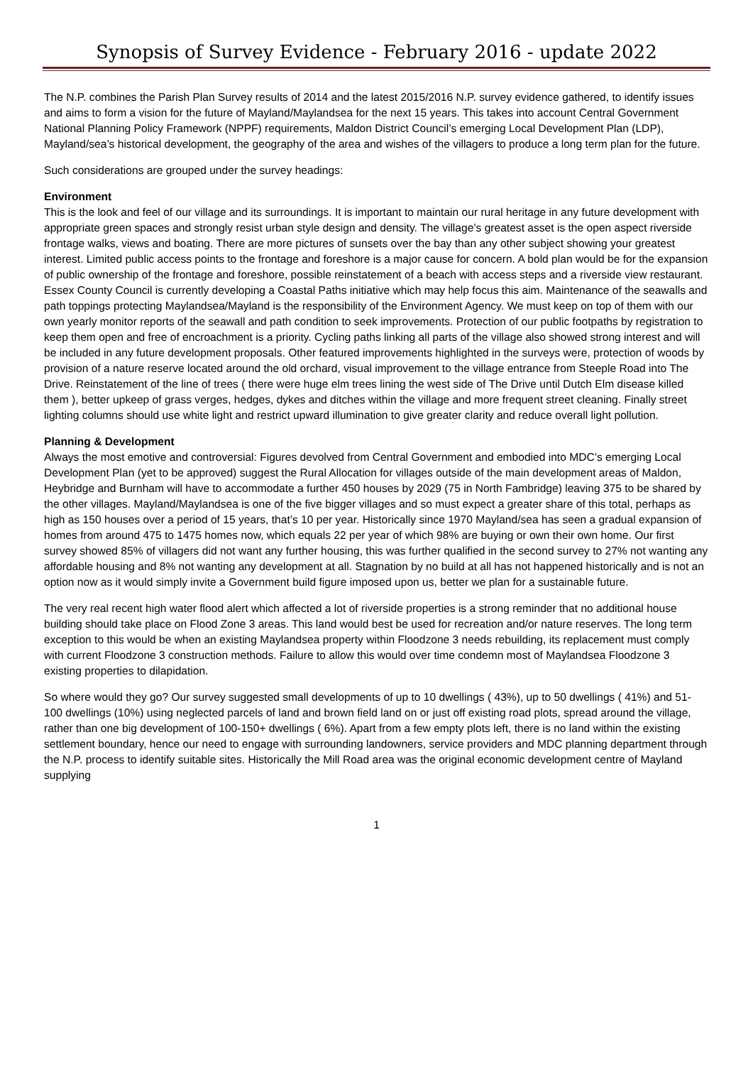Synopsis of Survey Evidence - February 2016 - update 2022
The N.P. combines the Parish Plan Survey results of 2014 and the latest 2015/2016 N.P. survey evidence gathered, to identify issues and aims to form a vision for the future of Mayland/Maylandsea for the next 15 years. This takes into account Central Government National Planning Policy Framework (NPPF) requirements, Maldon District Council’s emerging Local Development Plan (LDP), Mayland/sea’s historical development, the geography of the area and wishes of the villagers to produce a long term plan for the future.
Such considerations are grouped under the survey headings:
Environment
This is the look and feel of our village and its surroundings. It is important to maintain our rural heritage in any future development with appropriate green spaces and strongly resist urban style design and density. The village’s greatest asset is the open aspect riverside frontage walks, views and boating. There are more pictures of sunsets over the bay than any other subject showing your greatest interest. Limited public access points to the frontage and foreshore is a major cause for concern. A bold plan would be for the expansion of public ownership of the frontage and foreshore, possible reinstatement of a beach with access steps and a riverside view restaurant. Essex County Council is currently developing a Coastal Paths initiative which may help focus this aim. Maintenance of the seawalls and path toppings protecting Maylandsea/Mayland is the responsibility of the Environment Agency. We must keep on top of them with our own yearly monitor reports of the seawall and path condition to seek improvements. Protection of our public footpaths by registration to keep them open and free of encroachment is a priority. Cycling paths linking all parts of the village also showed strong interest and will be included in any future development proposals. Other featured improvements highlighted in the surveys were, protection of woods by provision of a nature reserve located around the old orchard, visual improvement to the village entrance from Steeple Road into The Drive. Reinstatement of the line of trees ( there were huge elm trees lining the west side of The Drive until Dutch Elm disease killed them ), better upkeep of grass verges, hedges, dykes and ditches within the village and more frequent street cleaning. Finally street lighting columns should use white light and restrict upward illumination to give greater clarity and reduce overall light pollution.
Planning & Development
Always the most emotive and controversial: Figures devolved from Central Government and embodied into MDC’s emerging Local Development Plan (yet to be approved) suggest the Rural Allocation for villages outside of the main development areas of Maldon, Heybridge and Burnham will have to accommodate a further 450 houses by 2029 (75 in North Fambridge) leaving 375 to be shared by the other villages. Mayland/Maylandsea is one of the five bigger villages and so must expect a greater share of this total, perhaps as high as 150 houses over a period of 15 years, that’s 10 per year. Historically since 1970 Mayland/sea has seen a gradual expansion of homes from around 475 to 1475 homes now, which equals 22 per year of which 98% are buying or own their own home. Our first survey showed 85% of villagers did not want any further housing, this was further qualified in the second survey to 27% not wanting any affordable housing and 8% not wanting any development at all. Stagnation by no build at all has not happened historically and is not an option now as it would simply invite a Government build figure imposed upon us, better we plan for a sustainable future.
The very real recent high water flood alert which affected a lot of riverside properties is a strong reminder that no additional house building should take place on Flood Zone 3 areas. This land would best be used for recreation and/or nature reserves. The long term exception to this would be when an existing Maylandsea property within Floodzone 3 needs rebuilding, its replacement must comply with current Floodzone 3 construction methods. Failure to allow this would over time condemn most of Maylandsea Floodzone 3 existing properties to dilapidation.
So where would they go? Our survey suggested small developments of up to 10 dwellings ( 43%), up to 50 dwellings ( 41%) and 51-100 dwellings (10%) using neglected parcels of land and brown field land on or just off existing road plots, spread around the village, rather than one big development of 100-150+ dwellings ( 6%). Apart from a few empty plots left, there is no land within the existing settlement boundary, hence our need to engage with surrounding landowners, service providers and MDC planning department through the N.P. process to identify suitable sites. Historically the Mill Road area was the original economic development centre of Mayland supplying
1